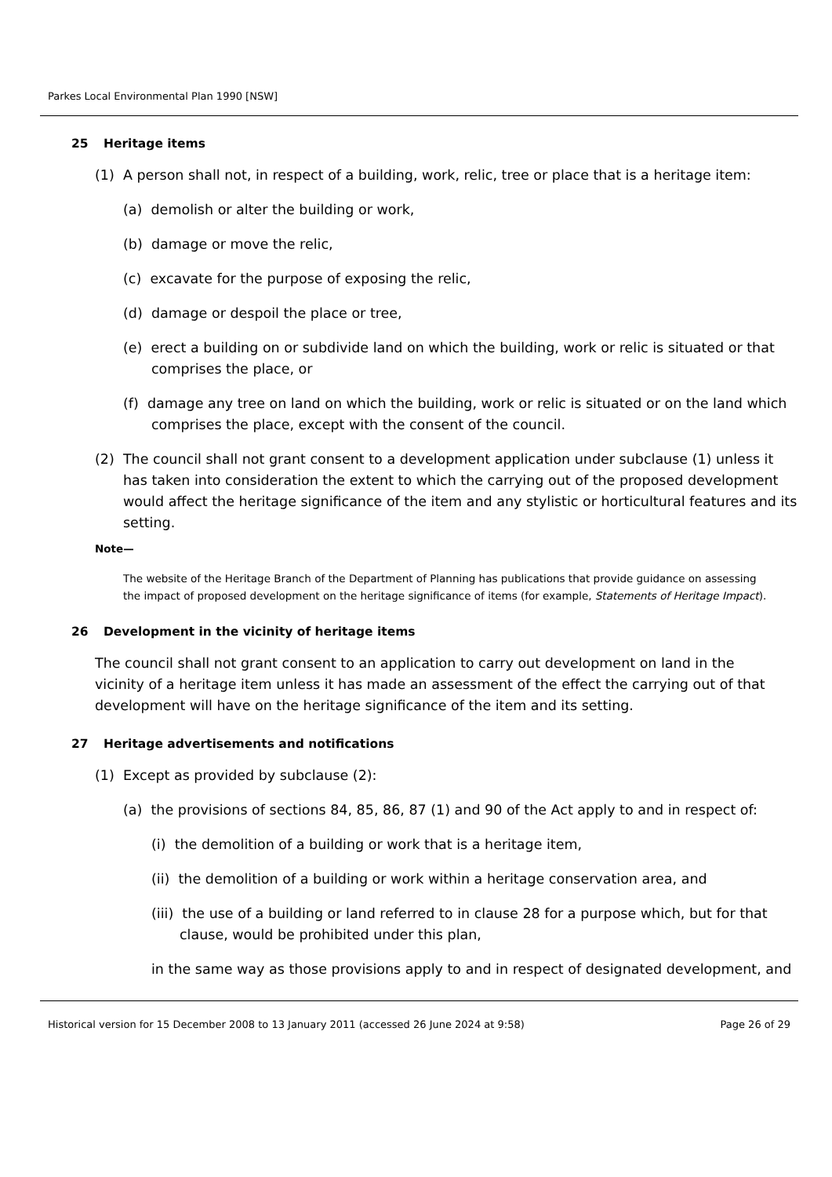Parkes Local Environmental Plan 1990 [NSW]
25 Heritage items
(1) A person shall not, in respect of a building, work, relic, tree or place that is a heritage item:
(a) demolish or alter the building or work,
(b) damage or move the relic,
(c) excavate for the purpose of exposing the relic,
(d) damage or despoil the place or tree,
(e) erect a building on or subdivide land on which the building, work or relic is situated or that comprises the place, or
(f) damage any tree on land on which the building, work or relic is situated or on the land which comprises the place, except with the consent of the council.
(2) The council shall not grant consent to a development application under subclause (1) unless it has taken into consideration the extent to which the carrying out of the proposed development would affect the heritage significance of the item and any stylistic or horticultural features and its setting.
Note—
The website of the Heritage Branch of the Department of Planning has publications that provide guidance on assessing the impact of proposed development on the heritage significance of items (for example, Statements of Heritage Impact).
26 Development in the vicinity of heritage items
The council shall not grant consent to an application to carry out development on land in the vicinity of a heritage item unless it has made an assessment of the effect the carrying out of that development will have on the heritage significance of the item and its setting.
27 Heritage advertisements and notifications
(1) Except as provided by subclause (2):
(a) the provisions of sections 84, 85, 86, 87 (1) and 90 of the Act apply to and in respect of:
(i) the demolition of a building or work that is a heritage item,
(ii) the demolition of a building or work within a heritage conservation area, and
(iii) the use of a building or land referred to in clause 28 for a purpose which, but for that clause, would be prohibited under this plan,
in the same way as those provisions apply to and in respect of designated development, and
Historical version for 15 December 2008 to 13 January 2011 (accessed 26 June 2024 at 9:58) Page 26 of 29